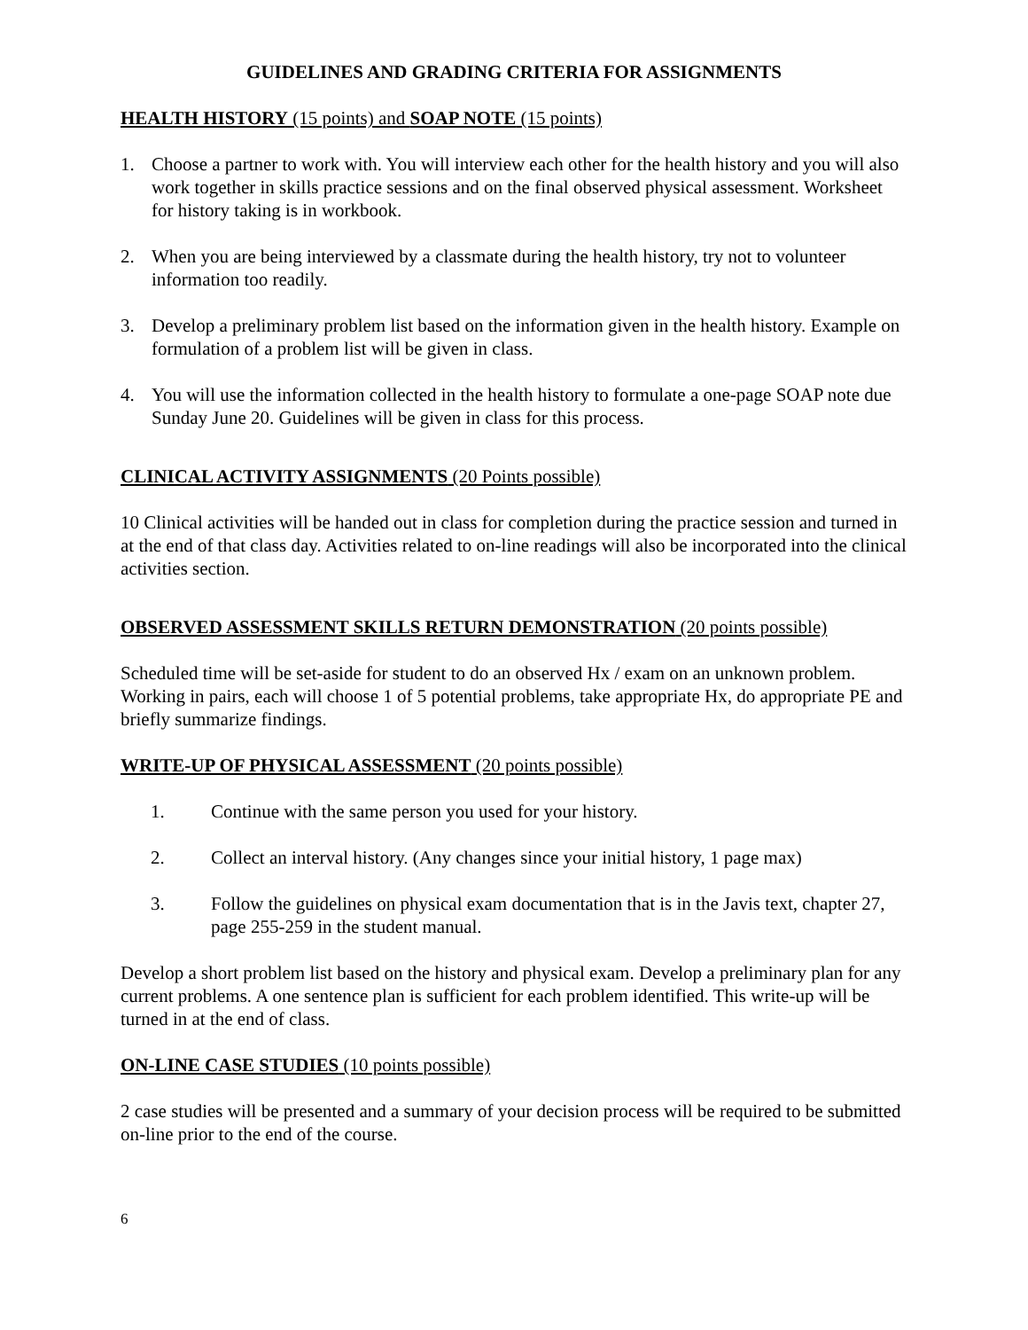GUIDELINES AND GRADING CRITERIA FOR ASSIGNMENTS
HEALTH HISTORY (15 points) and SOAP NOTE (15 points)
1. Choose a partner to work with. You will interview each other for the health history and you will also work together in skills practice sessions and on the final observed physical assessment. Worksheet for history taking is in workbook.
2. When you are being interviewed by a classmate during the health history, try not to volunteer information too readily.
3. Develop a preliminary problem list based on the information given in the health history. Example on formulation of a problem list will be given in class.
4. You will use the information collected in the health history to formulate a one-page SOAP note due Sunday June 20. Guidelines will be given in class for this process.
CLINICAL ACTIVITY ASSIGNMENTS (20 Points possible)
10 Clinical activities will be handed out in class for completion during the practice session and turned in at the end of that class day. Activities related to on-line readings will also be incorporated into the clinical activities section.
OBSERVED ASSESSMENT SKILLS RETURN DEMONSTRATION (20 points possible)
Scheduled time will be set-aside for student to do an observed Hx / exam on an unknown problem. Working in pairs, each will choose 1 of 5 potential problems, take appropriate Hx, do appropriate PE and briefly summarize findings.
WRITE-UP OF PHYSICAL ASSESSMENT (20 points possible)
1. Continue with the same person you used for your history.
2. Collect an interval history. (Any changes since your initial history, 1 page max)
3. Follow the guidelines on physical exam documentation that is in the Javis text, chapter 27, page 255-259 in the student manual.
Develop a short problem list based on the history and physical exam. Develop a preliminary plan for any current problems. A one sentence plan is sufficient for each problem identified. This write-up will be turned in at the end of class.
ON-LINE CASE STUDIES (10 points possible)
2 case studies will be presented and a summary of your decision process will be required to be submitted on-line prior to the end of the course.
6